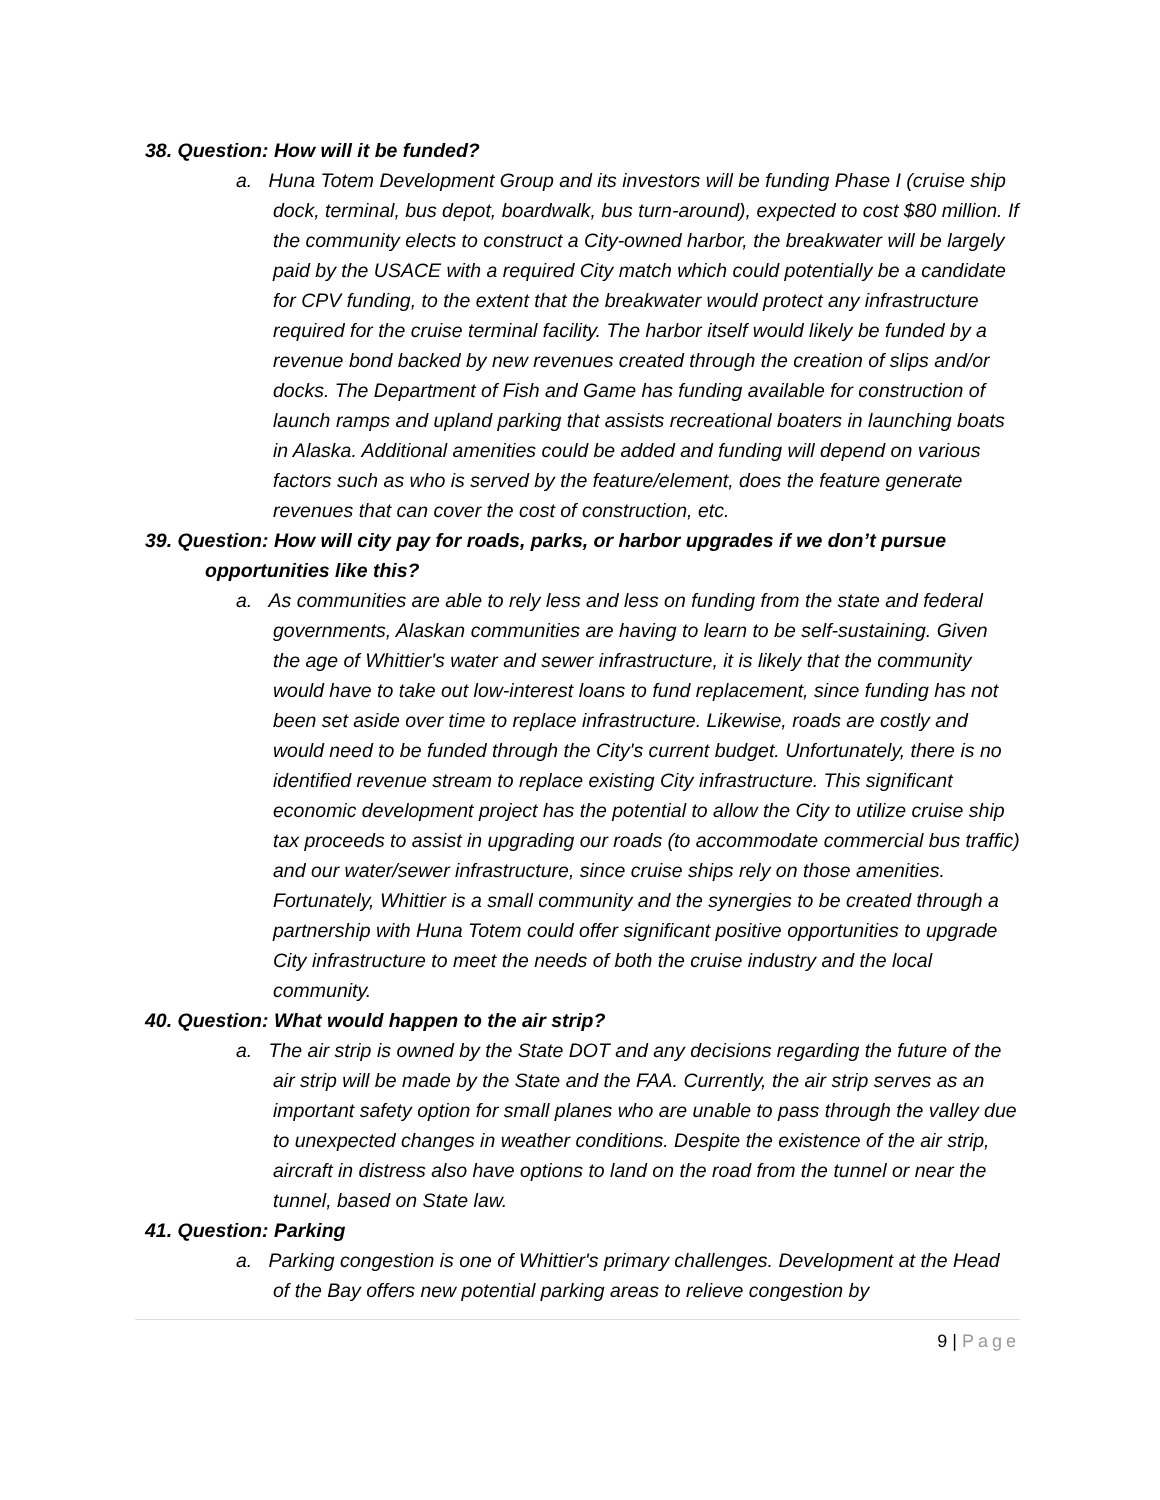38. Question: How will it be funded?
a. Huna Totem Development Group and its investors will be funding Phase I (cruise ship dock, terminal, bus depot, boardwalk, bus turn-around), expected to cost $80 million. If the community elects to construct a City-owned harbor, the breakwater will be largely paid by the USACE with a required City match which could potentially be a candidate for CPV funding, to the extent that the breakwater would protect any infrastructure required for the cruise terminal facility. The harbor itself would likely be funded by a revenue bond backed by new revenues created through the creation of slips and/or docks. The Department of Fish and Game has funding available for construction of launch ramps and upland parking that assists recreational boaters in launching boats in Alaska. Additional amenities could be added and funding will depend on various factors such as who is served by the feature/element, does the feature generate revenues that can cover the cost of construction, etc.
39. Question: How will city pay for roads, parks, or harbor upgrades if we don’t pursue opportunities like this?
a. As communities are able to rely less and less on funding from the state and federal governments, Alaskan communities are having to learn to be self-sustaining. Given the age of Whittier's water and sewer infrastructure, it is likely that the community would have to take out low-interest loans to fund replacement, since funding has not been set aside over time to replace infrastructure. Likewise, roads are costly and would need to be funded through the City's current budget. Unfortunately, there is no identified revenue stream to replace existing City infrastructure. This significant economic development project has the potential to allow the City to utilize cruise ship tax proceeds to assist in upgrading our roads (to accommodate commercial bus traffic) and our water/sewer infrastructure, since cruise ships rely on those amenities. Fortunately, Whittier is a small community and the synergies to be created through a partnership with Huna Totem could offer significant positive opportunities to upgrade City infrastructure to meet the needs of both the cruise industry and the local community.
40. Question: What would happen to the air strip?
a. The air strip is owned by the State DOT and any decisions regarding the future of the air strip will be made by the State and the FAA. Currently, the air strip serves as an important safety option for small planes who are unable to pass through the valley due to unexpected changes in weather conditions. Despite the existence of the air strip, aircraft in distress also have options to land on the road from the tunnel or near the tunnel, based on State law.
41. Question: Parking
a. Parking congestion is one of Whittier's primary challenges. Development at the Head of the Bay offers new potential parking areas to relieve congestion by
9 | Page